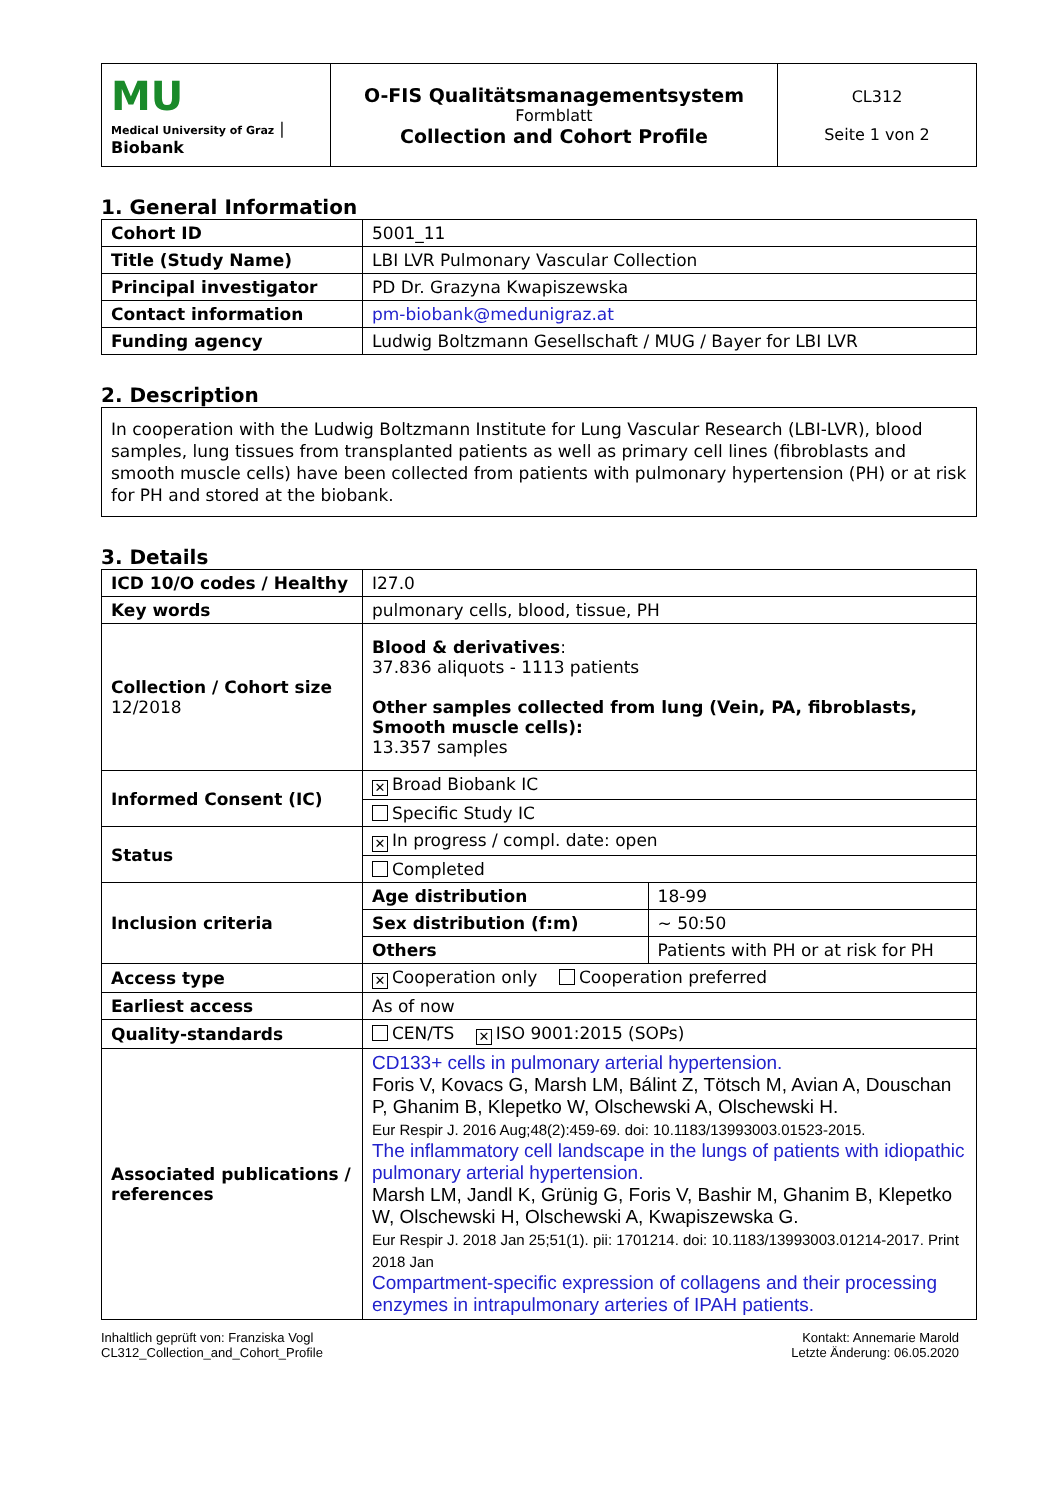| MU Medical University of Graz / Biobank | O-FIS Qualitätsmanagementsystem Formblatt Collection and Cohort Profile | CL312 Seite 1 von 2 |
1. General Information
| Cohort ID | 5001_11 |
| Title (Study Name) | LBI LVR Pulmonary Vascular Collection |
| Principal investigator | PD Dr. Grazyna Kwapiszewska |
| Contact information | pm-biobank@medunigraz.at |
| Funding agency | Ludwig Boltzmann Gesellschaft / MUG / Bayer for LBI LVR |
2. Description
In cooperation with the Ludwig Boltzmann Institute for Lung Vascular Research (LBI-LVR), blood samples, lung tissues from transplanted patients as well as primary cell lines (fibroblasts and smooth muscle cells) have been collected from patients with pulmonary hypertension (PH) or at risk for PH and stored at the biobank.
3. Details
| ICD 10/O codes / Healthy | I27.0 | |
| Key words | pulmonary cells, blood, tissue, PH | |
| Collection / Cohort size 12/2018 | Blood & derivatives : 37.836 aliquots - 1113 patients Other samples collected from lung (Vein, PA, fibroblasts, Smooth muscle cells): 13.357 samples | |
| Informed Consent (IC) | ✕ Broad Biobank IC | |
| | Specific Study IC | |
| Status | ✕ In progress / compl. date: open | |
| | Completed | |
| Inclusion criteria | Age distribution | 18-99 |
| | Sex distribution (f:m) | ~ 50:50 |
| | Others | Patients with PH or at risk for PH |
| Access type | ✕ Cooperation only Cooperation preferred | |
| Earliest access | As of now | |
| Quality-standards | CEN/TS ✕ ISO 9001:2015 (SOPs) | |
| Associated publications / references | CD133+ cells in pulmonary arterial hypertension. Foris V, Kovacs G, Marsh LM, Bálint Z, Tötsch M, Avian A, Douschan P, Ghanim B, Klepetko W, Olschewski A, Olschewski H. Eur Respir J. 2016 Aug;48(2):459-69. doi: 10.1183/13993003.01523-2015. The inflammatory cell landscape in the lungs of patients with idiopathic pulmonary arterial hypertension. Marsh LM, Jandl K, Grünig G, Foris V, Bashir M, Ghanim B, Klepetko W, Olschewski H, Olschewski A, Kwapiszewska G. Eur Respir J. 2018 Jan 25;51(1). pii: 1701214. doi: 10.1183/13993003.01214-2017. Print 2018 Jan Compartment-specific expression of collagens and their processing enzymes in intrapulmonary arteries of IPAH patients. | |
Inhaltlich geprüft von: Franziska Vogl
CL312_Collection_and_Cohort_Profile
Kontakt: Annemarie Marold
Letzte Änderung: 06.05.2020